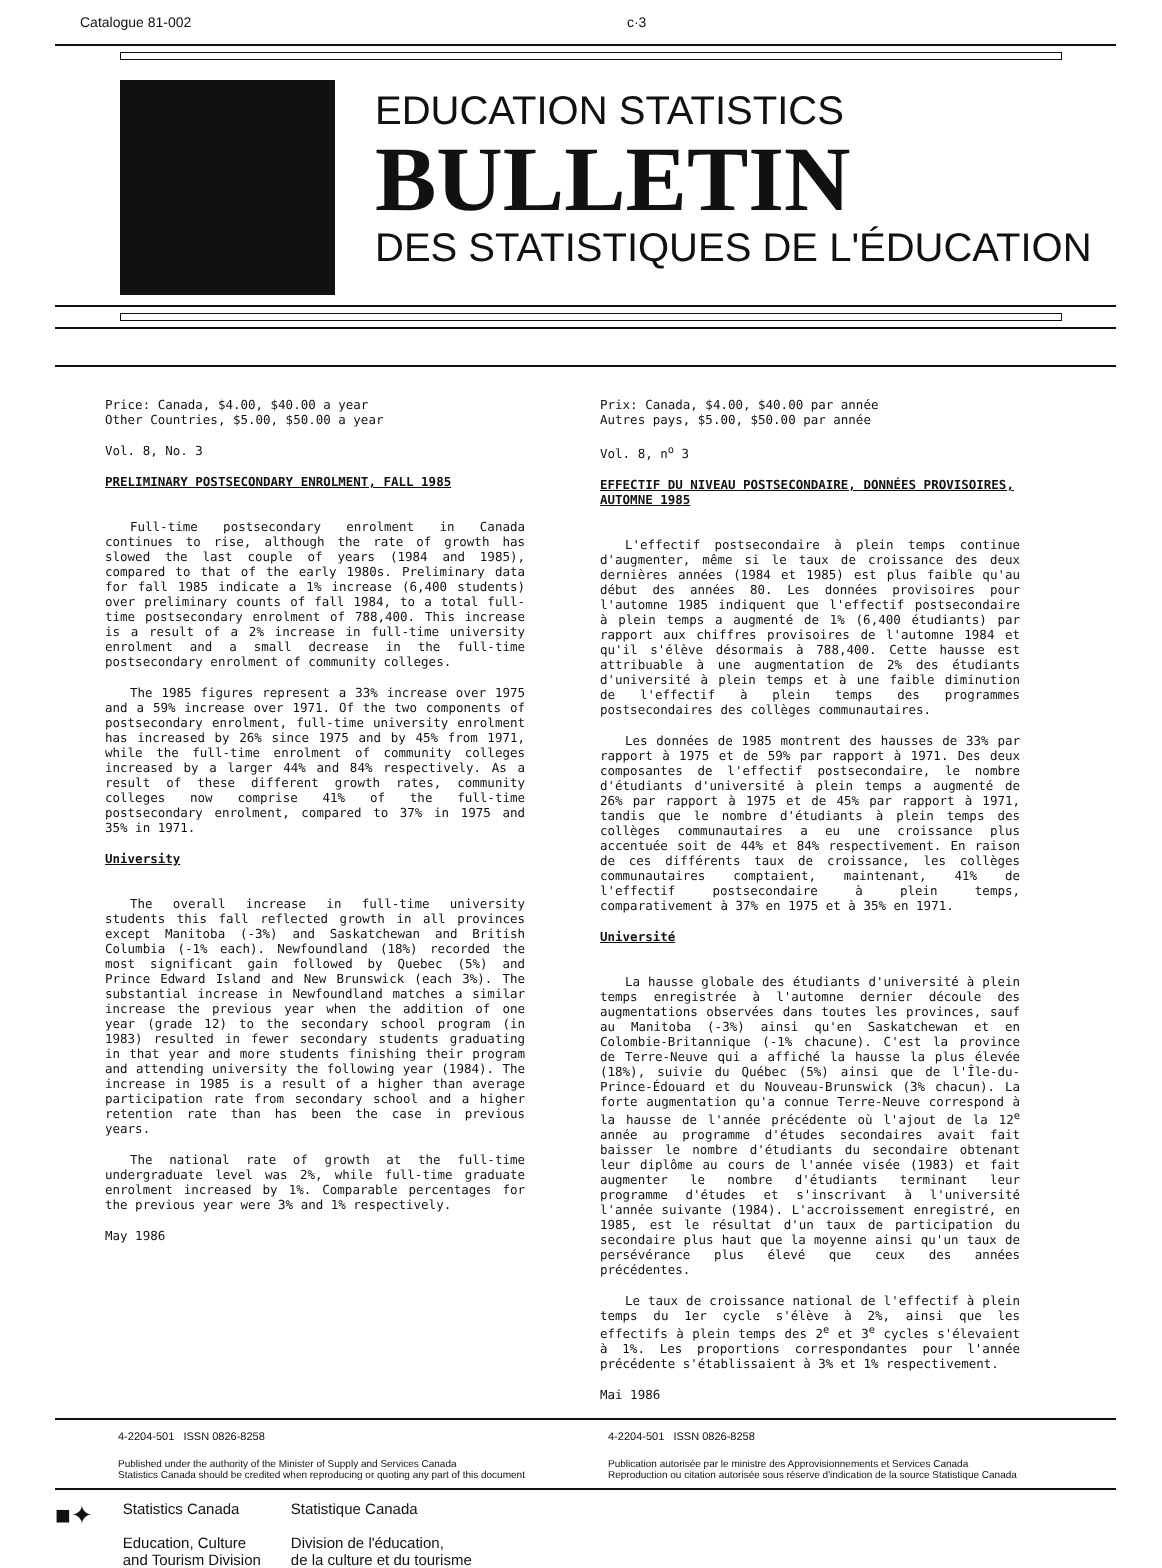Catalogue 81-002 c·3
EDUCATION STATISTICS
BULLETIN
DES STATISTIQUES DE L'ÉDUCATION
Price: Canada, $4.00, $40.00 a year
Other Countries, $5.00, $50.00 a year
Vol. 8, No. 3
PRELIMINARY POSTSECONDARY ENROLMENT, FALL 1985
Full-time postsecondary enrolment in Canada continues to rise, although the rate of growth has slowed the last couple of years (1984 and 1985), compared to that of the early 1980s. Preliminary data for fall 1985 indicate a 1% increase (6,400 students) over preliminary counts of fall 1984, to a total full-time postsecondary enrolment of 788,400. This increase is a result of a 2% increase in full-time university enrolment and a small decrease in the full-time postsecondary enrolment of community colleges.
The 1985 figures represent a 33% increase over 1975 and a 59% increase over 1971. Of the two components of postsecondary enrolment, full-time university enrolment has increased by 26% since 1975 and by 45% from 1971, while the full-time enrolment of community colleges increased by a larger 44% and 84% respectively. As a result of these different growth rates, community colleges now comprise 41% of the full-time postsecondary enrolment, compared to 37% in 1975 and 35% in 1971.
University
The overall increase in full-time university students this fall reflected growth in all provinces except Manitoba (-3%) and Saskatchewan and British Columbia (-1% each). Newfoundland (18%) recorded the most significant gain followed by Quebec (5%) and Prince Edward Island and New Brunswick (each 3%). The substantial increase in Newfoundland matches a similar increase the previous year when the addition of one year (grade 12) to the secondary school program (in 1983) resulted in fewer secondary students graduating in that year and more students finishing their program and attending university the following year (1984). The increase in 1985 is a result of a higher than average participation rate from secondary school and a higher retention rate than has been the case in previous years.
The national rate of growth at the full-time undergraduate level was 2%, while full-time graduate enrolment increased by 1%. Comparable percentages for the previous year were 3% and 1% respectively.
May 1986
Prix: Canada, $4.00, $40.00 par année
Autres pays, $5.00, $50.00 par année
Vol. 8, n<sup>o</sup> 3
EFFECTIF DU NIVEAU POSTSECONDAIRE, DONNÉES PROVISOIRES, AUTOMNE 1985
L'effectif postsecondaire à plein temps continue d'augmenter, même si le taux de croissance des deux dernières années (1984 et 1985) est plus faible qu'au début des années 80. Les données provisoires pour l'automne 1985 indiquent que l'effectif postsecondaire à plein temps a augmenté de 1% (6,400 étudiants) par rapport aux chiffres provisoires de l'automne 1984 et qu'il s'élève désormais à 788,400. Cette hausse est attribuable à une augmentation de 2% des étudiants d'université à plein temps et à une faible diminution de l'effectif à plein temps des programmes postsecondaires des collèges communautaires.
Les données de 1985 montrent des hausses de 33% par rapport à 1975 et de 59% par rapport à 1971. Des deux composantes de l'effectif postsecondaire, le nombre d'étudiants d'université à plein temps a augmenté de 26% par rapport à 1975 et de 45% par rapport à 1971, tandis que le nombre d'étudiants à plein temps des collèges communautaires a eu une croissance plus accentuée soit de 44% et 84% respectivement. En raison de ces différents taux de croissance, les collèges communautaires comptaient, maintenant, 41% de l'effectif postsecondaire à plein temps, comparativement à 37% en 1975 et à 35% en 1971.
Université
La hausse globale des étudiants d'université à plein temps enregistrée à l'automne dernier découle des augmentations observées dans toutes les provinces, sauf au Manitoba (-3%) ainsi qu'en Saskatchewan et en Colombie-Britannique (-1% chacune). C'est la province de Terre-Neuve qui a affiché la hausse la plus élevée (18%), suivie du Québec (5%) ainsi que de l'Île-du-Prince-Édouard et du Nouveau-Brunswick (3% chacun). La forte augmentation qu'a connue Terre-Neuve correspond à la hausse de l'année précédente où l'ajout de la 12<sup>e</sup> année au programme d'études secondaires avait fait baisser le nombre d'étudiants du secondaire obtenant leur diplôme au cours de l'année visée (1983) et fait augmenter le nombre d'étudiants terminant leur programme d'études et s'inscrivant à l'université l'année suivante (1984). L'accroissement enregistré, en 1985, est le résultat d'un taux de participation du secondaire plus haut que la moyenne ainsi qu'un taux de persévérance plus élevé que ceux des années précédentes.
Le taux de croissance national de l'effectif à plein temps du 1er cycle s'élève à 2%, ainsi que les effectifs à plein temps des 2<sup>e</sup> et 3<sup>e</sup> cycles s'élevaient à 1%. Les proportions correspondantes pour l'année précédente s'établissaient à 3% et 1% respectivement.
Mai 1986
4-2204-501 ISSN 0826-8258
Published under the authority of the Minister of Supply and Services Canada
Statistics Canada should be credited when reproducing or quoting any part of this document
4-2204-501 ISSN 0826-8258
Publication autorisée par le ministre des Approvisionnements et Services Canada
Reproduction ou citation autorisée sous réserve d'indication de la source Statistique Canada
■✦
Statistics Canada
Education, Culture
and Tourism Division
Statistique Canada
Division de l'éducation,
de la culture et du tourisme